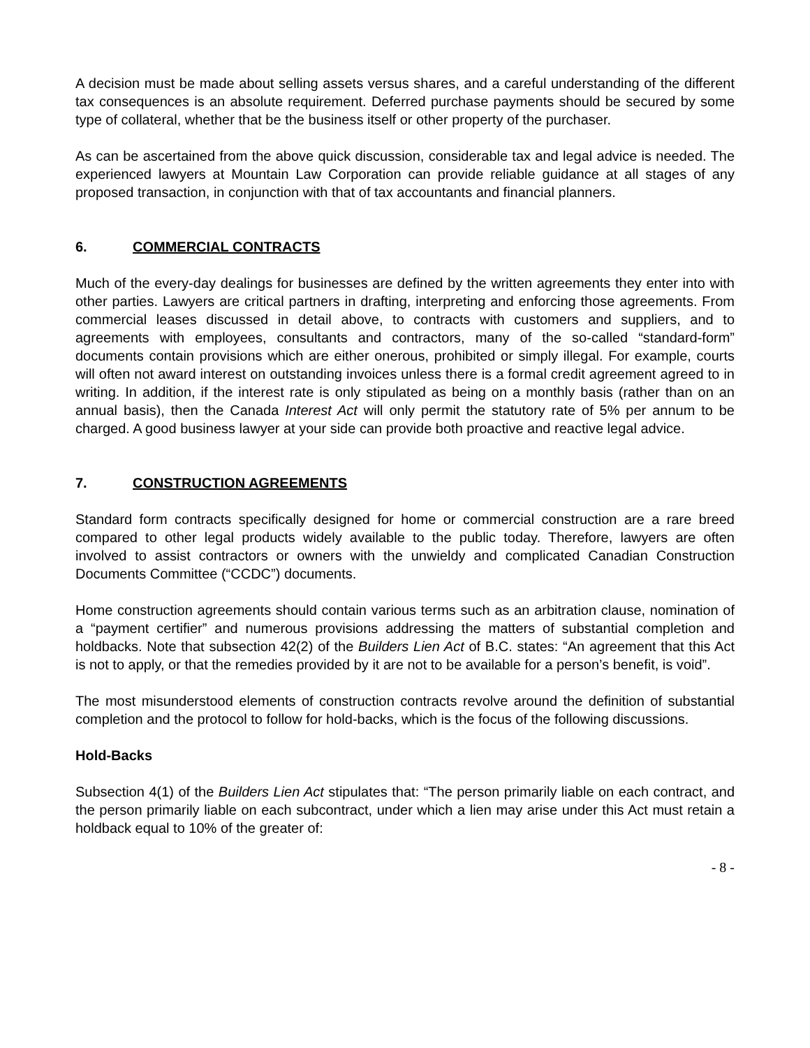A decision must be made about selling assets versus shares, and a careful understanding of the different tax consequences is an absolute requirement. Deferred purchase payments should be secured by some type of collateral, whether that be the business itself or other property of the purchaser.
As can be ascertained from the above quick discussion, considerable tax and legal advice is needed. The experienced lawyers at Mountain Law Corporation can provide reliable guidance at all stages of any proposed transaction, in conjunction with that of tax accountants and financial planners.
6. COMMERCIAL CONTRACTS
Much of the every-day dealings for businesses are defined by the written agreements they enter into with other parties. Lawyers are critical partners in drafting, interpreting and enforcing those agreements. From commercial leases discussed in detail above, to contracts with customers and suppliers, and to agreements with employees, consultants and contractors, many of the so-called “standard-form” documents contain provisions which are either onerous, prohibited or simply illegal. For example, courts will often not award interest on outstanding invoices unless there is a formal credit agreement agreed to in writing. In addition, if the interest rate is only stipulated as being on a monthly basis (rather than on an annual basis), then the Canada Interest Act will only permit the statutory rate of 5% per annum to be charged. A good business lawyer at your side can provide both proactive and reactive legal advice.
7. CONSTRUCTION AGREEMENTS
Standard form contracts specifically designed for home or commercial construction are a rare breed compared to other legal products widely available to the public today. Therefore, lawyers are often involved to assist contractors or owners with the unwieldy and complicated Canadian Construction Documents Committee (“CCDC”) documents.
Home construction agreements should contain various terms such as an arbitration clause, nomination of a “payment certifier” and numerous provisions addressing the matters of substantial completion and holdbacks. Note that subsection 42(2) of the Builders Lien Act of B.C. states: “An agreement that this Act is not to apply, or that the remedies provided by it are not to be available for a person’s benefit, is void”.
The most misunderstood elements of construction contracts revolve around the definition of substantial completion and the protocol to follow for hold-backs, which is the focus of the following discussions.
Hold-Backs
Subsection 4(1) of the Builders Lien Act stipulates that: “The person primarily liable on each contract, and the person primarily liable on each subcontract, under which a lien may arise under this Act must retain a holdback equal to 10% of the greater of:
- 8 -